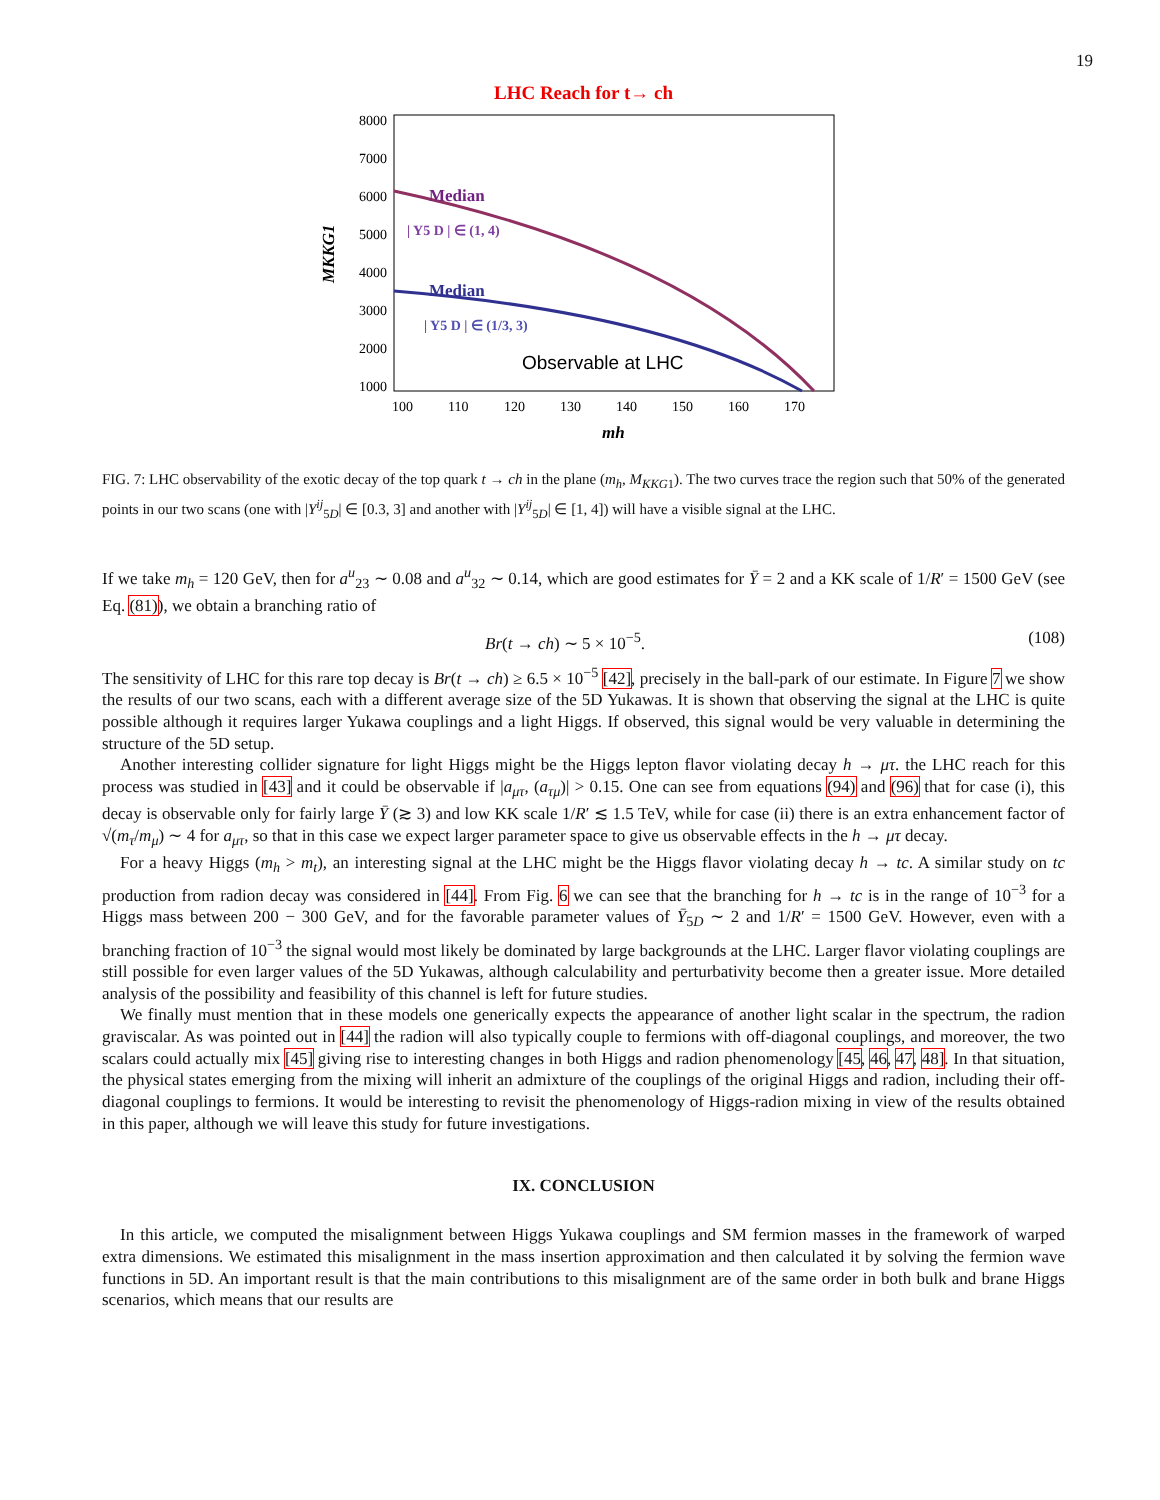19
LHC Reach for t→ ch
8000
7000
6000
5000
4000
3000
2000
1000
100
110
120
130
140
150
160
170
Median
| Y5 D | ∈ (1, 4)
Median
| Y5 D | ∈ (1/3, 3)
Observable at LHC
mh
MKKG1
FIG. 7: LHC observability of the exotic decay of the top quark t → ch in the plane (m<sub>h</sub>, M<sub>KKG</sub><sub>1</sub>). The two curves trace the region such that 50% of the generated points in our two scans (one with |Y<sup>ij</sup><sub>5D</sub>| ∈ [0.3, 3] and another with |Y<sup>ij</sup><sub>5D</sub>| ∈ [1, 4]) will have a visible signal at the LHC.
If we take m<sub>h</sub> = 120 GeV, then for a<sup>u</sup><sub>23</sub> ∼ 0.08 and a<sup>u</sup><sub>32</sub> ∼ 0.14, which are good estimates for Ȳ = 2 and a KK scale of 1/R′ = 1500 GeV (see Eq. (81)), we obtain a branching ratio of
Br(t → ch) ∼ 5 × 10<sup>−5</sup>. (108)
The sensitivity of LHC for this rare top decay is Br(t → ch) ≥ 6.5 × 10<sup>−5</sup> [42], precisely in the ball-park of our estimate. In Figure 7 we show the results of our two scans, each with a different average size of the 5D Yukawas. It is shown that observing the signal at the LHC is quite possible although it requires larger Yukawa couplings and a light Higgs. If observed, this signal would be very valuable in determining the structure of the 5D setup.
Another interesting collider signature for light Higgs might be the Higgs lepton flavor violating decay h → μτ. the LHC reach for this process was studied in [43] and it could be observable if |a<sub>μτ</sub>, (a<sub>τμ</sub>)| > 0.15. One can see from equations (94) and (96) that for case (i), this decay is observable only for fairly large Ȳ (≳ 3) and low KK scale 1/R′ ≲ 1.5 TeV, while for case (ii) there is an extra enhancement factor of √(m<sub>τ</sub>/m<sub>μ</sub>) ∼ 4 for a<sub>μτ</sub>, so that in this case we expect larger parameter space to give us observable effects in the h → μτ decay.
For a heavy Higgs (m<sub>h</sub> > m<sub>t</sub>), an interesting signal at the LHC might be the Higgs flavor violating decay h → tc. A similar study on tc production from radion decay was considered in [44]. From Fig. 6 we can see that the branching for h → tc is in the range of 10<sup>−3</sup> for a Higgs mass between 200 − 300 GeV, and for the favorable parameter values of Ȳ<sub>5D</sub> ∼ 2 and 1/R′ = 1500 GeV. However, even with a branching fraction of 10<sup>−3</sup> the signal would most likely be dominated by large backgrounds at the LHC. Larger flavor violating couplings are still possible for even larger values of the 5D Yukawas, although calculability and perturbativity become then a greater issue. More detailed analysis of the possibility and feasibility of this channel is left for future studies.
We finally must mention that in these models one generically expects the appearance of another light scalar in the spectrum, the radion graviscalar. As was pointed out in [44] the radion will also typically couple to fermions with off-diagonal couplings, and moreover, the two scalars could actually mix [45] giving rise to interesting changes in both Higgs and radion phenomenology [45, 46, 47, 48]. In that situation, the physical states emerging from the mixing will inherit an admixture of the couplings of the original Higgs and radion, including their off-diagonal couplings to fermions. It would be interesting to revisit the phenomenology of Higgs-radion mixing in view of the results obtained in this paper, although we will leave this study for future investigations.
IX. CONCLUSION
In this article, we computed the misalignment between Higgs Yukawa couplings and SM fermion masses in the framework of warped extra dimensions. We estimated this misalignment in the mass insertion approximation and then calculated it by solving the fermion wave functions in 5D. An important result is that the main contributions to this misalignment are of the same order in both bulk and brane Higgs scenarios, which means that our results are